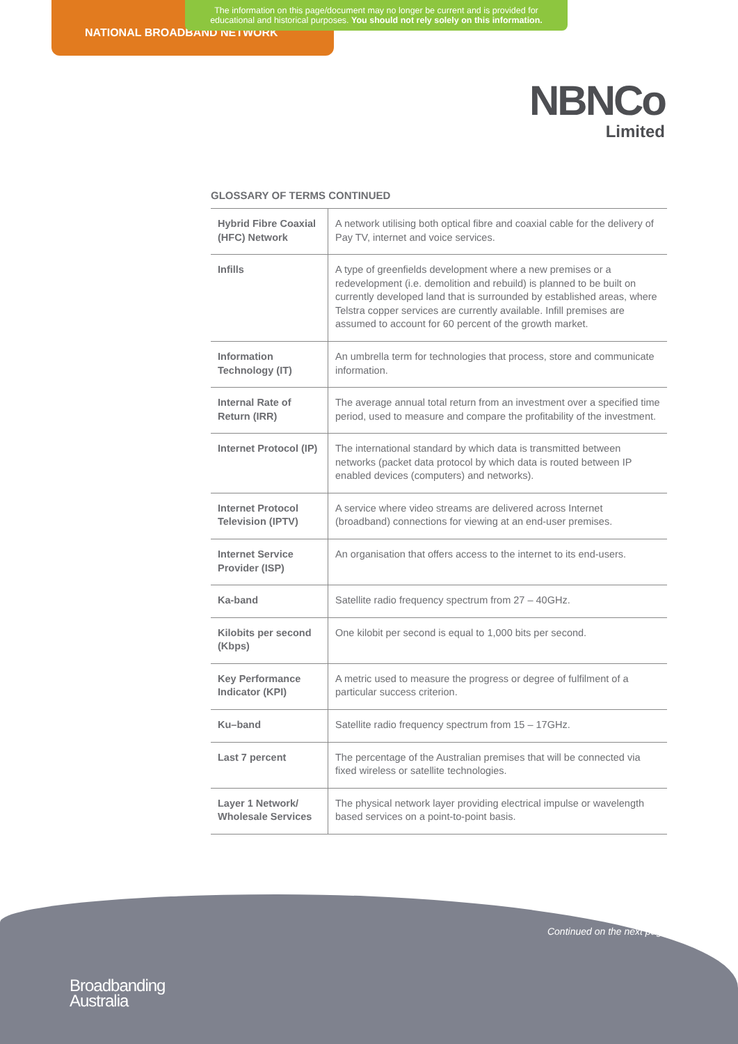The information on this page/document may no longer be current and is provided for educational and historical purposes. You should not rely solely on this information.
NATIONAL BROADBAND NETWORK
NBNCo
Limited
GLOSSARY OF TERMS CONTINUED
| Hybrid Fibre Coaxial (HFC) Network | A network utilising both optical fibre and coaxial cable for the delivery of Pay TV, internet and voice services. |
| Infills | A type of greenfields development where a new premises or a redevelopment (i.e. demolition and rebuild) is planned to be built on currently developed land that is surrounded by established areas, where Telstra copper services are currently available. Infill premises are assumed to account for 60 percent of the growth market. |
| Information Technology (IT) | An umbrella term for technologies that process, store and communicate information. |
| Internal Rate of Return (IRR) | The average annual total return from an investment over a specified time period, used to measure and compare the profitability of the investment. |
| Internet Protocol (IP) | The international standard by which data is transmitted between networks (packet data protocol by which data is routed between IP enabled devices (computers) and networks). |
| Internet Protocol Television (IPTV) | A service where video streams are delivered across Internet (broadband) connections for viewing at an end-user premises. |
| Internet Service Provider (ISP) | An organisation that offers access to the internet to its end-users. |
| Ka-band | Satellite radio frequency spectrum from 27 – 40GHz. |
| Kilobits per second (Kbps) | One kilobit per second is equal to 1,000 bits per second. |
| Key Performance Indicator (KPI) | A metric used to measure the progress or degree of fulfilment of a particular success criterion. |
| Ku–band | Satellite radio frequency spectrum from 15 – 17GHz. |
| Last 7 percent | The percentage of the Australian premises that will be connected via fixed wireless or satellite technologies. |
| Layer 1 Network/ Wholesale Services | The physical network layer providing electrical impulse or wavelength based services on a point-to-point basis. |
Continued on the next page
Broadbanding
Australia